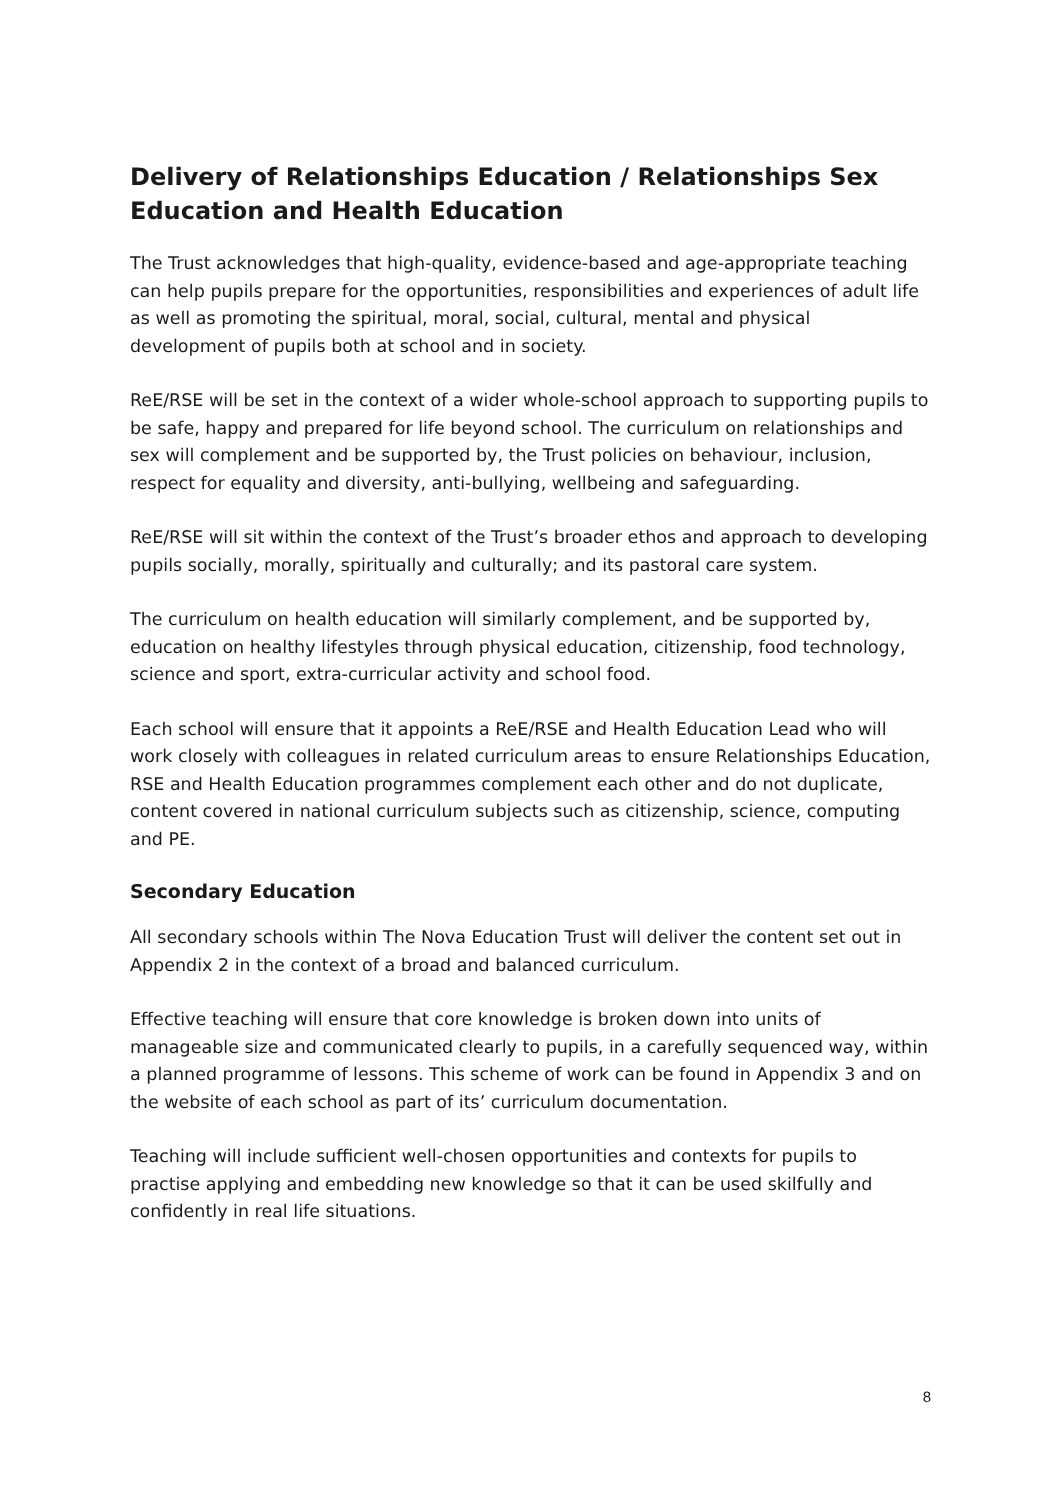Delivery of Relationships Education / Relationships Sex Education and Health Education
The Trust acknowledges that high-quality, evidence-based and age-appropriate teaching can help pupils prepare for the opportunities, responsibilities and experiences of adult life as well as promoting the spiritual, moral, social, cultural, mental and physical development of pupils both at school and in society.
ReE/RSE will be set in the context of a wider whole-school approach to supporting pupils to be safe, happy and prepared for life beyond school. The curriculum on relationships and sex will complement and be supported by, the Trust policies on behaviour, inclusion, respect for equality and diversity, anti-bullying, wellbeing and safeguarding.
ReE/RSE will sit within the context of the Trust’s broader ethos and approach to developing pupils socially, morally, spiritually and culturally; and its pastoral care system.
The curriculum on health education will similarly complement, and be supported by, education on healthy lifestyles through physical education, citizenship, food technology, science and sport, extra-curricular activity and school food.
Each school will ensure that it appoints a ReE/RSE and Health Education Lead who will work closely with colleagues in related curriculum areas to ensure Relationships Education, RSE and Health Education programmes complement each other and do not duplicate, content covered in national curriculum subjects such as citizenship, science, computing and PE.
Secondary Education
All secondary schools within The Nova Education Trust will deliver the content set out in Appendix 2 in the context of a broad and balanced curriculum.
Effective teaching will ensure that core knowledge is broken down into units of manageable size and communicated clearly to pupils, in a carefully sequenced way, within a planned programme of lessons. This scheme of work can be found in Appendix 3 and on the website of each school as part of its’ curriculum documentation.
Teaching will include sufficient well-chosen opportunities and contexts for pupils to practise applying and embedding new knowledge so that it can be used skilfully and confidently in real life situations.
8